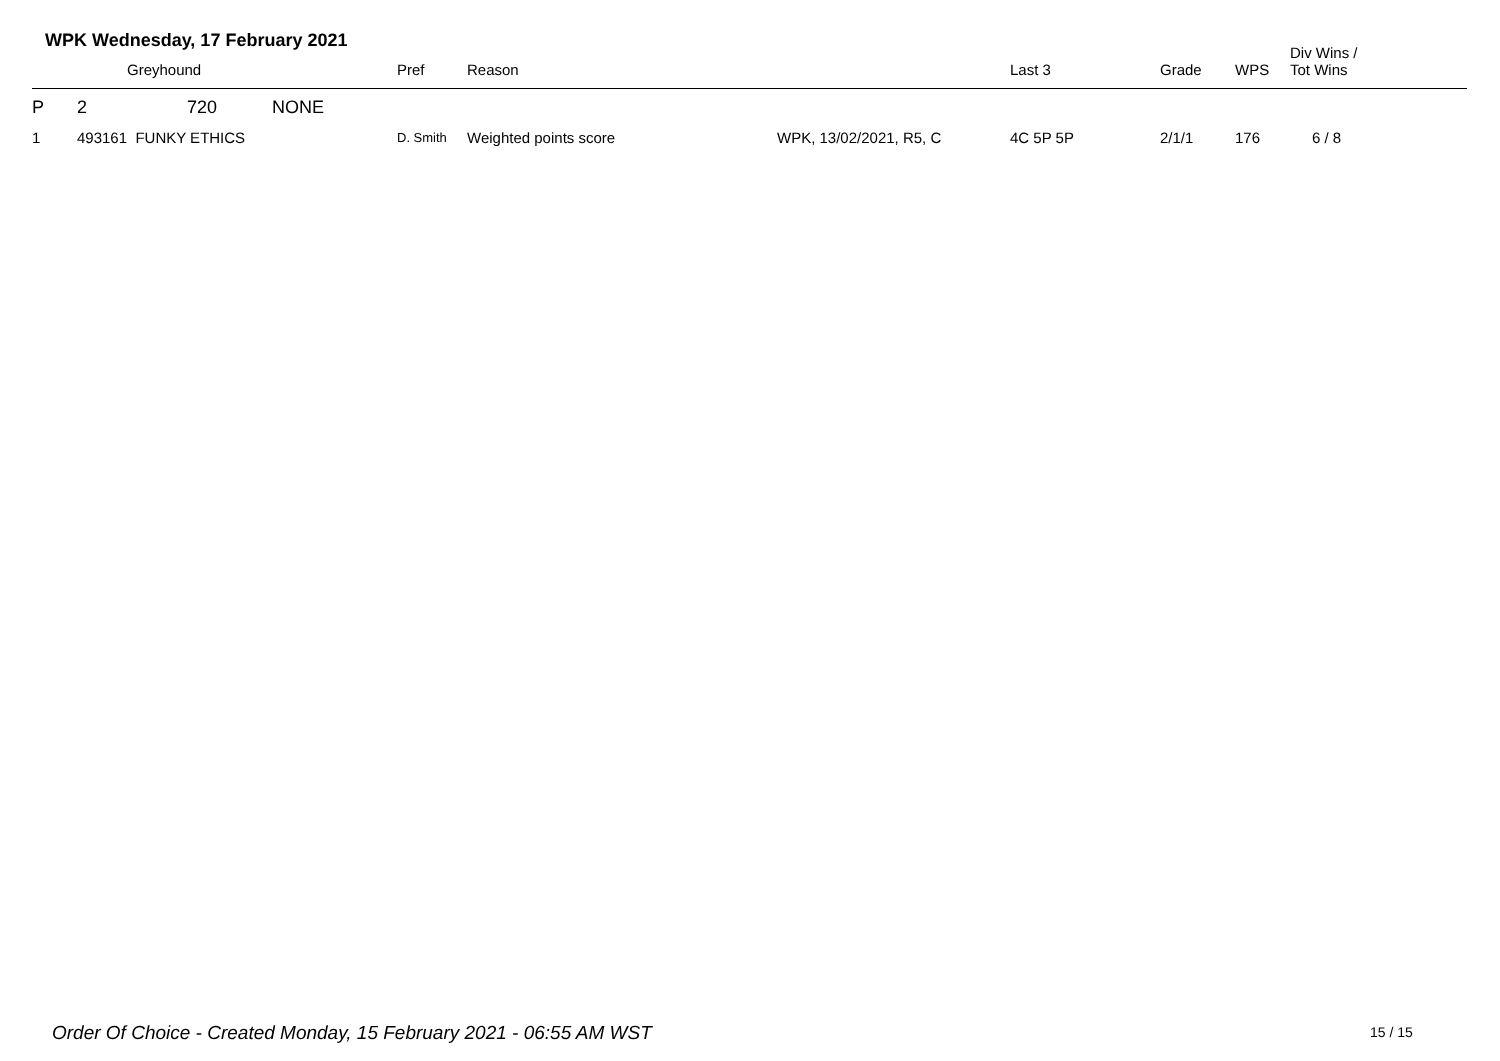WPK Wednesday, 17 February 2021
| | | Greyhound | Pref | Reason | | Last 3 | Grade | WPS | Div Wins / Tot Wins |
| --- | --- | --- | --- | --- | --- | --- | --- | --- | --- |
| P | 2 720 NONE | | | | | | | | |
| 1 | 493161 FUNKY ETHICS | | D. Smith | Weighted points score | WPK, 13/02/2021, R5, C | 4C 5P 5P | 2/1/1 | 176 | 6 / 8 |
Order Of Choice - Created Monday, 15 February 2021 - 06:55 AM WST
15 / 15